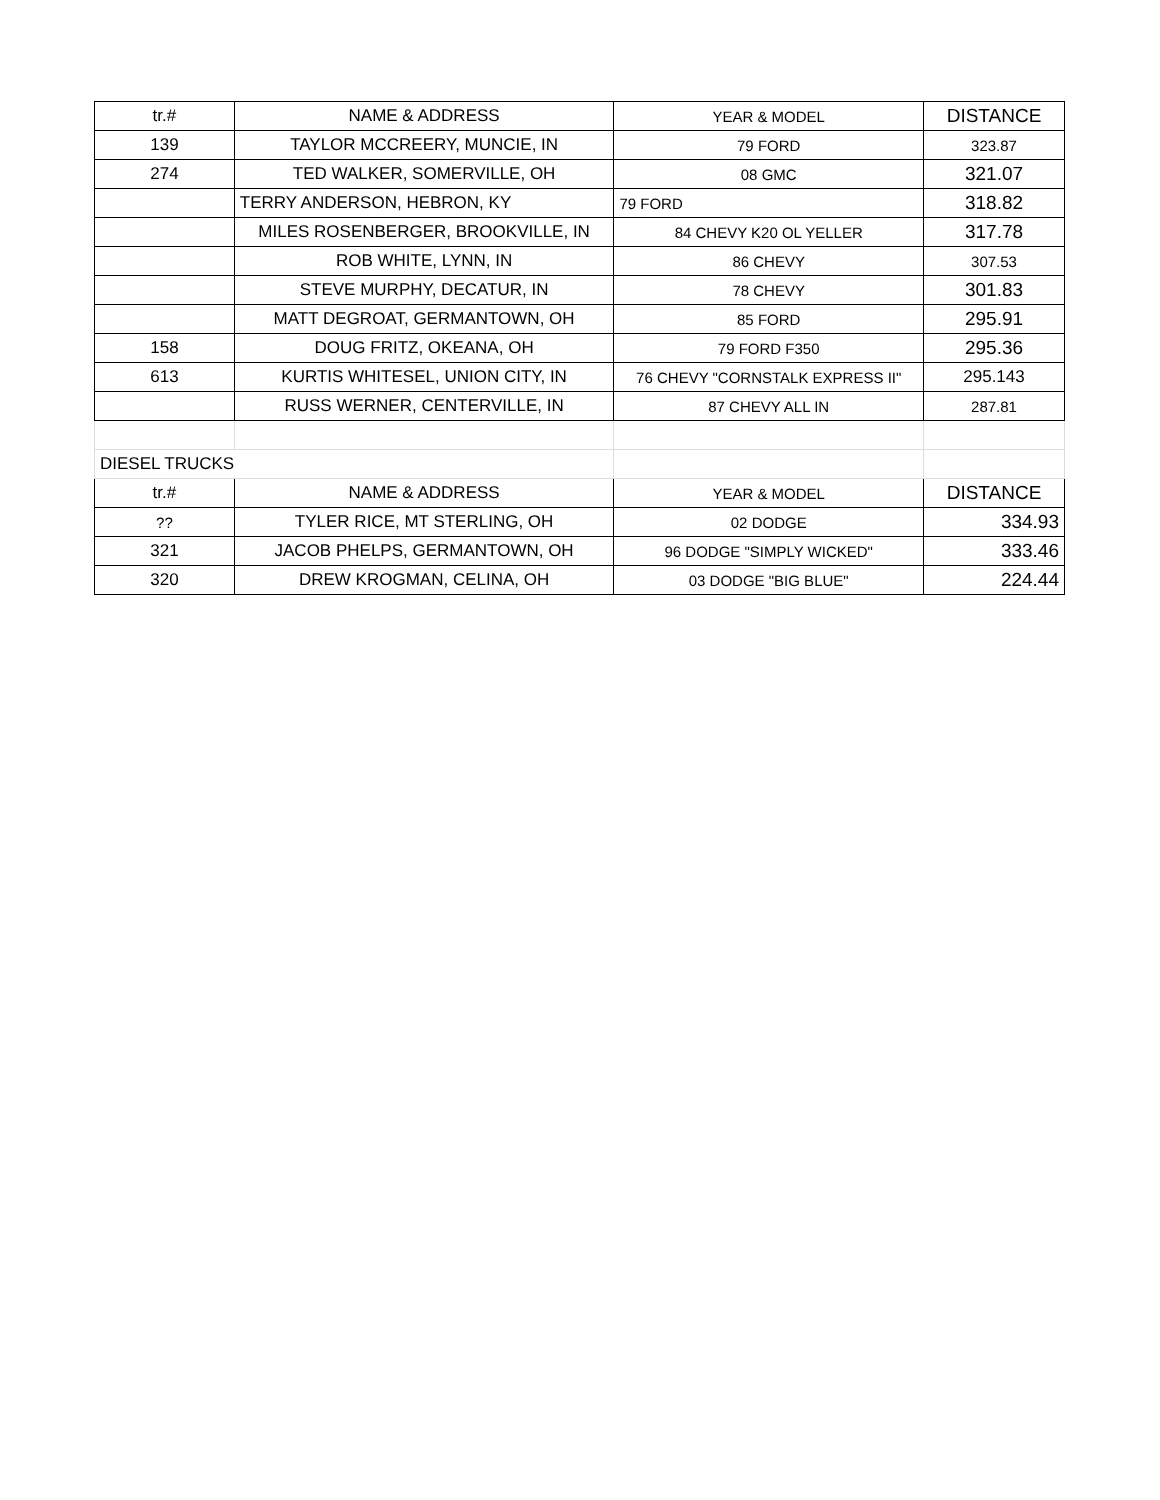| tr.# | NAME & ADDRESS | YEAR & MODEL | DISTANCE |
| --- | --- | --- | --- |
| 139 | TAYLOR MCCREERY, MUNCIE, IN | 79 FORD | 323.87 |
| 274 | TED WALKER, SOMERVILLE, OH | 08 GMC | 321.07 |
| | TERRY ANDERSON, HEBRON, KY | 79 FORD | 318.82 |
| | MILES ROSENBERGER, BROOKVILLE, IN | 84 CHEVY K20 OL YELLER | 317.78 |
| | ROB WHITE, LYNN, IN | 86 CHEVY | 307.53 |
| | STEVE MURPHY, DECATUR, IN | 78 CHEVY | 301.83 |
| | MATT DEGROAT, GERMANTOWN, OH | 85 FORD | 295.91 |
| 158 | DOUG FRITZ, OKEANA, OH | 79 FORD F350 | 295.36 |
| 613 | KURTIS WHITESEL, UNION CITY, IN | 76 CHEVY "CORNSTALK EXPRESS II" | 295.143 |
| | RUSS WERNER, CENTERVILLE, IN | 87 CHEVY ALL IN | 287.81 |
| DIESEL TRUCKS | | | |
| tr.# | NAME & ADDRESS | YEAR & MODEL | DISTANCE |
| ?? | TYLER RICE, MT STERLING, OH | 02 DODGE | 334.93 |
| 321 | JACOB PHELPS, GERMANTOWN, OH | 96 DODGE "SIMPLY WICKED" | 333.46 |
| 320 | DREW KROGMAN, CELINA, OH | 03 DODGE "BIG BLUE" | 224.44 |